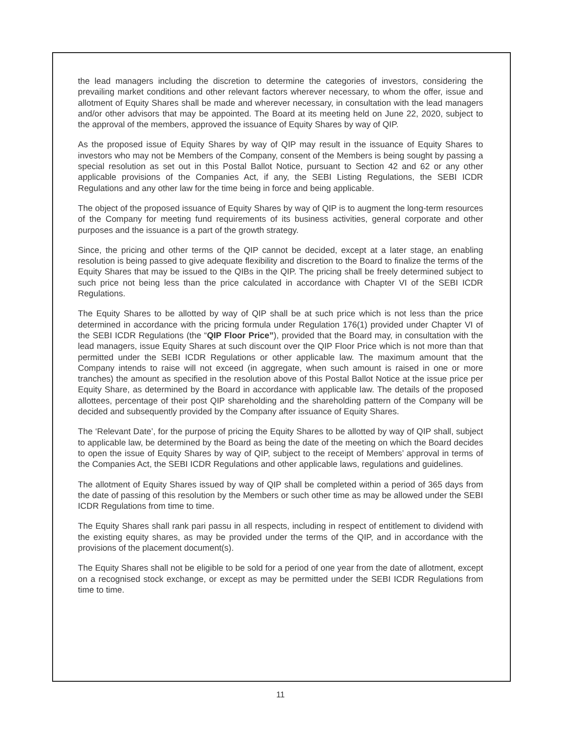the lead managers including the discretion to determine the categories of investors, considering the prevailing market conditions and other relevant factors wherever necessary, to whom the offer, issue and allotment of Equity Shares shall be made and wherever necessary, in consultation with the lead managers and/or other advisors that may be appointed. The Board at its meeting held on June 22, 2020, subject to the approval of the members, approved the issuance of Equity Shares by way of QIP.
As the proposed issue of Equity Shares by way of QIP may result in the issuance of Equity Shares to investors who may not be Members of the Company, consent of the Members is being sought by passing a special resolution as set out in this Postal Ballot Notice, pursuant to Section 42 and 62 or any other applicable provisions of the Companies Act, if any, the SEBI Listing Regulations, the SEBI ICDR Regulations and any other law for the time being in force and being applicable.
The object of the proposed issuance of Equity Shares by way of QIP is to augment the long-term resources of the Company for meeting fund requirements of its business activities, general corporate and other purposes and the issuance is a part of the growth strategy.
Since, the pricing and other terms of the QIP cannot be decided, except at a later stage, an enabling resolution is being passed to give adequate flexibility and discretion to the Board to finalize the terms of the Equity Shares that may be issued to the QIBs in the QIP. The pricing shall be freely determined subject to such price not being less than the price calculated in accordance with Chapter VI of the SEBI ICDR Regulations.
The Equity Shares to be allotted by way of QIP shall be at such price which is not less than the price determined in accordance with the pricing formula under Regulation 176(1) provided under Chapter VI of the SEBI ICDR Regulations (the “QIP Floor Price”), provided that the Board may, in consultation with the lead managers, issue Equity Shares at such discount over the QIP Floor Price which is not more than that permitted under the SEBI ICDR Regulations or other applicable law. The maximum amount that the Company intends to raise will not exceed (in aggregate, when such amount is raised in one or more tranches) the amount as specified in the resolution above of this Postal Ballot Notice at the issue price per Equity Share, as determined by the Board in accordance with applicable law. The details of the proposed allottees, percentage of their post QIP shareholding and the shareholding pattern of the Company will be decided and subsequently provided by the Company after issuance of Equity Shares.
The ‘Relevant Date’, for the purpose of pricing the Equity Shares to be allotted by way of QIP shall, subject to applicable law, be determined by the Board as being the date of the meeting on which the Board decides to open the issue of Equity Shares by way of QIP, subject to the receipt of Members’ approval in terms of the Companies Act, the SEBI ICDR Regulations and other applicable laws, regulations and guidelines.
The allotment of Equity Shares issued by way of QIP shall be completed within a period of 365 days from the date of passing of this resolution by the Members or such other time as may be allowed under the SEBI ICDR Regulations from time to time.
The Equity Shares shall rank pari passu in all respects, including in respect of entitlement to dividend with the existing equity shares, as may be provided under the terms of the QIP, and in accordance with the provisions of the placement document(s).
The Equity Shares shall not be eligible to be sold for a period of one year from the date of allotment, except on a recognised stock exchange, or except as may be permitted under the SEBI ICDR Regulations from time to time.
11